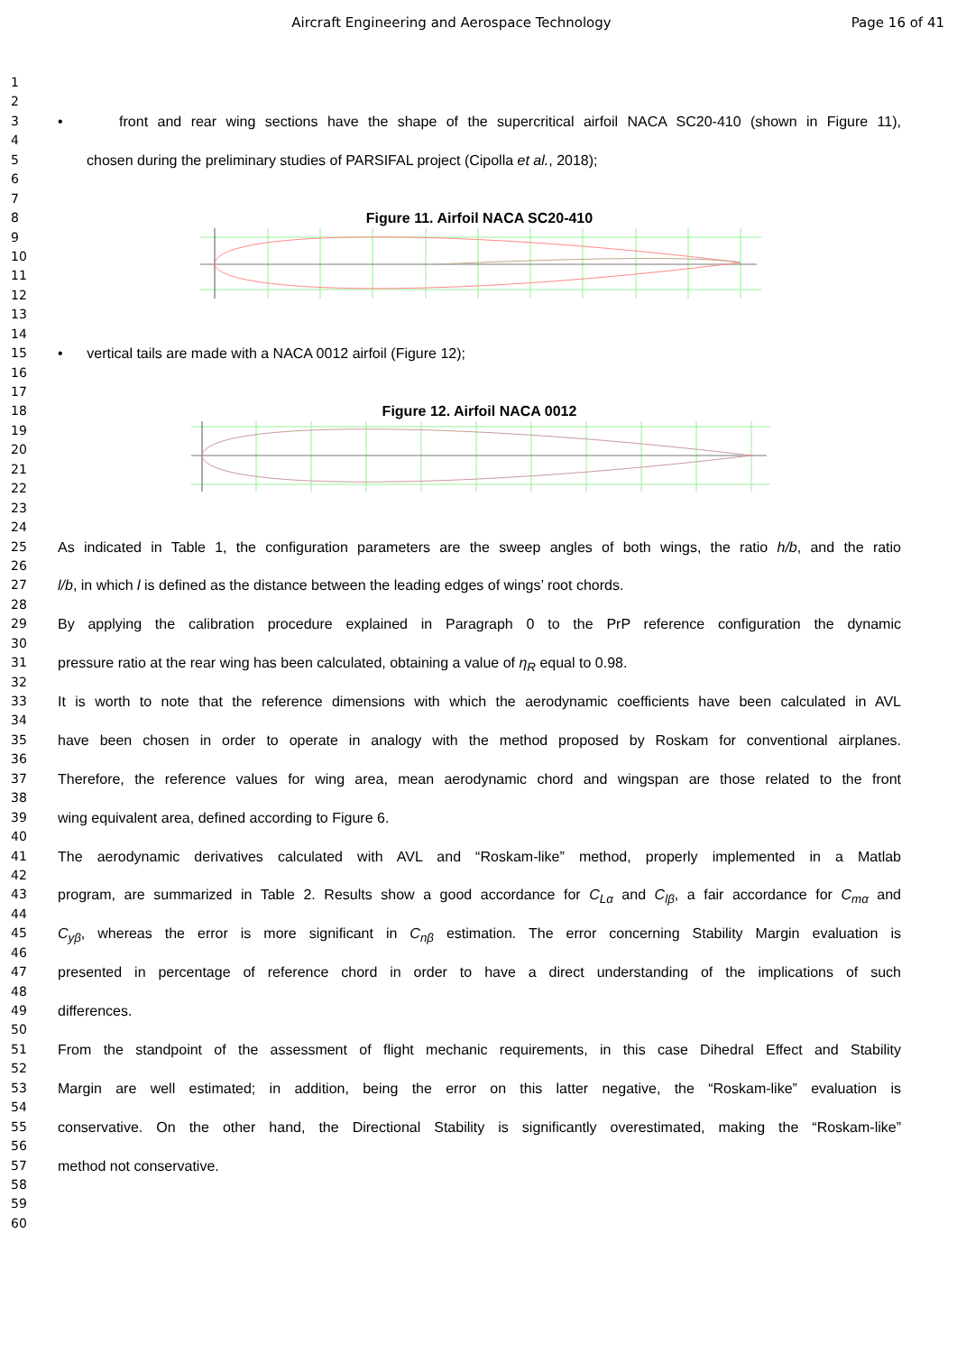Aircraft Engineering and Aerospace Technology
Page 16 of 41
1
2
3 • front and rear wing sections have the shape of the supercritical airfoil NACA SC20-410 (shown in Figure 11),
4
5 chosen during the preliminary studies of PARSIFAL project (Cipolla et al., 2018);
6
7
8 Figure 11. Airfoil NACA SC20-410
9
10
11
12
13
14
15 • vertical tails are made with a NACA 0012 airfoil (Figure 12);
16
17
18 Figure 12. Airfoil NACA 0012
19
20
21
22
23
24
25 As indicated in Table 1, the configuration parameters are the sweep angles of both wings, the ratio h/b, and the ratio
26
27 l/b, in which l is defined as the distance between the leading edges of wings’ root chords.
28
29 By applying the calibration procedure explained in Paragraph 0 to the PrP reference configuration the dynamic
30
31 pressure ratio at the rear wing has been calculated, obtaining a value of η<sub>R</sub> equal to 0.98.
32
33 It is worth to note that the reference dimensions with which the aerodynamic coefficients have been calculated in AVL
34
35 have been chosen in order to operate in analogy with the method proposed by Roskam for conventional airplanes.
36
37 Therefore, the reference values for wing area, mean aerodynamic chord and wingspan are those related to the front
38
39 wing equivalent area, defined according to Figure 6.
40
41 The aerodynamic derivatives calculated with AVL and “Roskam-like” method, properly implemented in a Matlab
42
43 program, are summarized in Table 2. Results show a good accordance for C<sub>Lα</sub> and C<sub>lβ</sub>, a fair accordance for C<sub>mα</sub> and
44
45 C<sub>yβ</sub>, whereas the error is more significant in C<sub>nβ</sub> estimation. The error concerning Stability Margin evaluation is
46
47 presented in percentage of reference chord in order to have a direct understanding of the implications of such
48
49 differences.
50
51 From the standpoint of the assessment of flight mechanic requirements, in this case Dihedral Effect and Stability
52
53 Margin are well estimated; in addition, being the error on this latter negative, the “Roskam-like” evaluation is
54
55 conservative. On the other hand, the Directional Stability is significantly overestimated, making the “Roskam-like”
56
57 method not conservative.
58
59
60